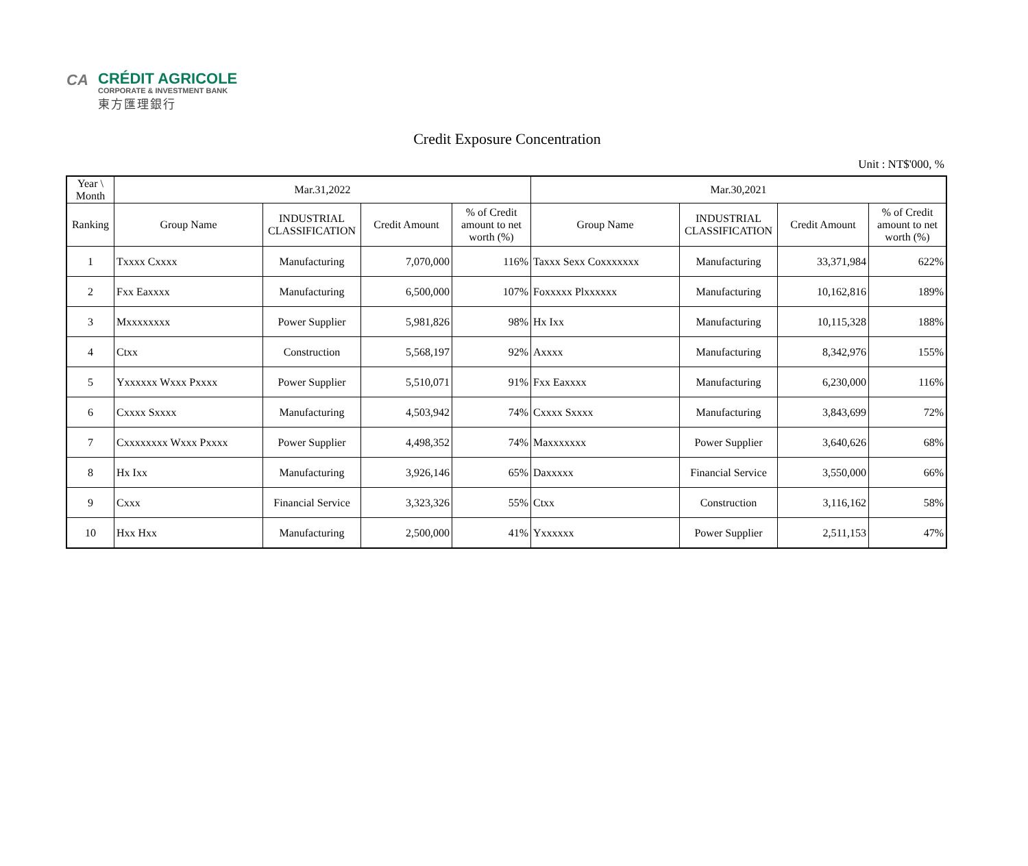CA
CRÉDIT AGRICOLE
CORPORATE & INVESTMENT BANK
東方匯理銀行
Credit Exposure Concentration
Unit : NT$'000, %
| Year \ Month | Mar.31,2022 | | | | Mar.30,2021 | | | |
| --- | --- | --- | --- | --- | --- | --- | --- | --- |
| Ranking | Group Name | INDUSTRIAL CLASSIFICATION | Credit Amount | % of Credit amount to net worth (%) | Group Name | INDUSTRIAL CLASSIFICATION | Credit Amount | % of Credit amount to net worth (%) |
| 1 | Txxxx Cxxxx | Manufacturing | 7,070,000 | 116% | Taxxx Sexx Coxxxxxxx | Manufacturing | 33,371,984 | 622% |
| 2 | Fxx Eaxxxx | Manufacturing | 6,500,000 | 107% | Foxxxxx Plxxxxxx | Manufacturing | 10,162,816 | 189% |
| 3 | Mxxxxxxxx | Power Supplier | 5,981,826 | 98% | Hx Ixx | Manufacturing | 10,115,328 | 188% |
| 4 | Ctxx | Construction | 5,568,197 | 92% | Axxxx | Manufacturing | 8,342,976 | 155% |
| 5 | Yxxxxxx Wxxx Pxxxx | Power Supplier | 5,510,071 | 91% | Fxx Eaxxxx | Manufacturing | 6,230,000 | 116% |
| 6 | Cxxxx Sxxxx | Manufacturing | 4,503,942 | 74% | Cxxxx Sxxxx | Manufacturing | 3,843,699 | 72% |
| 7 | Cxxxxxxxx Wxxx Pxxxx | Power Supplier | 4,498,352 | 74% | Maxxxxxxx | Power Supplier | 3,640,626 | 68% |
| 8 | Hx Ixx | Manufacturing | 3,926,146 | 65% | Daxxxxx | Financial Service | 3,550,000 | 66% |
| 9 | Cxxx | Financial Service | 3,323,326 | 55% | Ctxx | Construction | 3,116,162 | 58% |
| 10 | Hxx Hxx | Manufacturing | 2,500,000 | 41% | Yxxxxxx | Power Supplier | 2,511,153 | 47% |